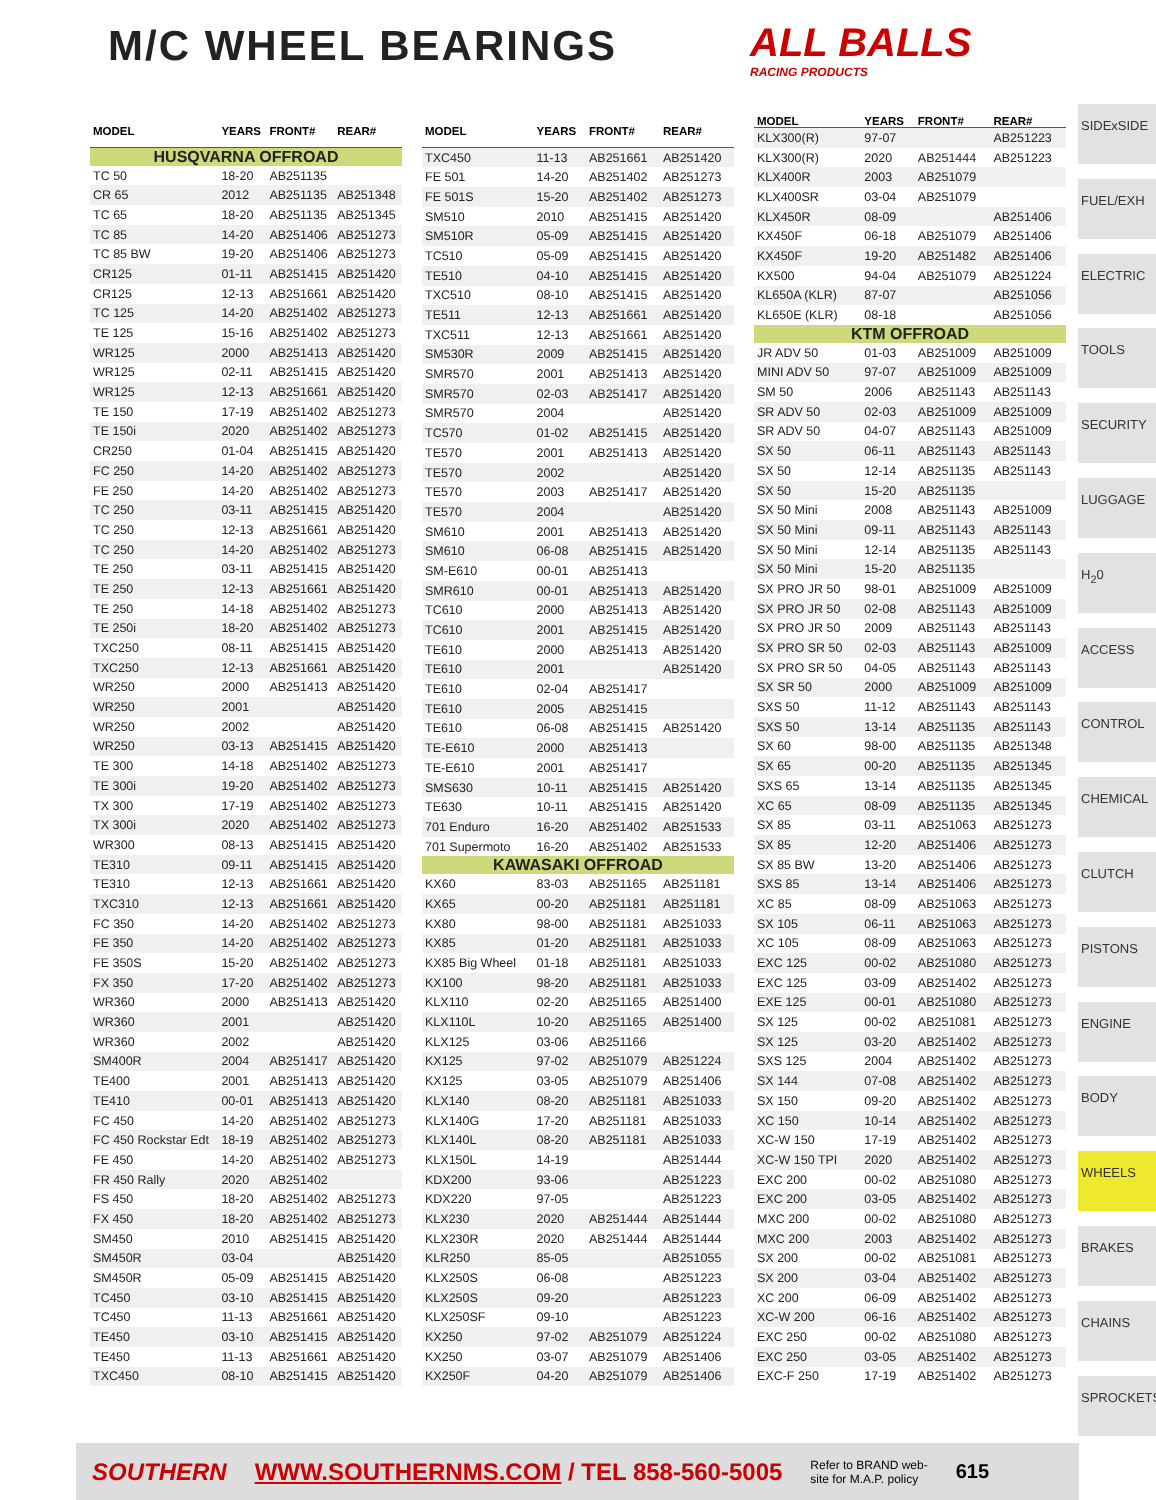M/C WHEEL BEARINGS
ALL BALLS
RACING PRODUCTS
| MODEL | YEARS | FRONT# | REAR# |
| --- | --- | --- | --- |
| HUSQVARNA OFFROAD | | | |
| TC 50 | 18-20 | AB251135 | |
| CR 65 | 2012 | AB251135 | AB251348 |
| TC 65 | 18-20 | AB251135 | AB251345 |
| TC 85 | 14-20 | AB251406 | AB251273 |
| TC 85 BW | 19-20 | AB251406 | AB251273 |
| CR125 | 01-11 | AB251415 | AB251420 |
| CR125 | 12-13 | AB251661 | AB251420 |
| TC 125 | 14-20 | AB251402 | AB251273 |
| TE 125 | 15-16 | AB251402 | AB251273 |
| WR125 | 2000 | AB251413 | AB251420 |
| WR125 | 02-11 | AB251415 | AB251420 |
| WR125 | 12-13 | AB251661 | AB251420 |
| TE 150 | 17-19 | AB251402 | AB251273 |
| TE 150i | 2020 | AB251402 | AB251273 |
| CR250 | 01-04 | AB251415 | AB251420 |
| FC 250 | 14-20 | AB251402 | AB251273 |
| FE 250 | 14-20 | AB251402 | AB251273 |
| TC 250 | 03-11 | AB251415 | AB251420 |
| TC 250 | 12-13 | AB251661 | AB251420 |
| TC 250 | 14-20 | AB251402 | AB251273 |
| TE 250 | 03-11 | AB251415 | AB251420 |
| TE 250 | 12-13 | AB251661 | AB251420 |
| TE 250 | 14-18 | AB251402 | AB251273 |
| TE 250i | 18-20 | AB251402 | AB251273 |
| TXC250 | 08-11 | AB251415 | AB251420 |
| TXC250 | 12-13 | AB251661 | AB251420 |
| WR250 | 2000 | AB251413 | AB251420 |
| WR250 | 2001 | | AB251420 |
| WR250 | 2002 | | AB251420 |
| WR250 | 03-13 | AB251415 | AB251420 |
| TE 300 | 14-18 | AB251402 | AB251273 |
| TE 300i | 19-20 | AB251402 | AB251273 |
| TX 300 | 17-19 | AB251402 | AB251273 |
| TX 300i | 2020 | AB251402 | AB251273 |
| WR300 | 08-13 | AB251415 | AB251420 |
| TE310 | 09-11 | AB251415 | AB251420 |
| TE310 | 12-13 | AB251661 | AB251420 |
| TXC310 | 12-13 | AB251661 | AB251420 |
| FC 350 | 14-20 | AB251402 | AB251273 |
| FE 350 | 14-20 | AB251402 | AB251273 |
| FE 350S | 15-20 | AB251402 | AB251273 |
| FX 350 | 17-20 | AB251402 | AB251273 |
| WR360 | 2000 | AB251413 | AB251420 |
| WR360 | 2001 | | AB251420 |
| WR360 | 2002 | | AB251420 |
| SM400R | 2004 | AB251417 | AB251420 |
| TE400 | 2001 | AB251413 | AB251420 |
| TE410 | 00-01 | AB251413 | AB251420 |
| FC 450 | 14-20 | AB251402 | AB251273 |
| FC 450 Rockstar Edt | 18-19 | AB251402 | AB251273 |
| FE 450 | 14-20 | AB251402 | AB251273 |
| FR 450 Rally | 2020 | AB251402 | |
| FS 450 | 18-20 | AB251402 | AB251273 |
| FX 450 | 18-20 | AB251402 | AB251273 |
| SM450 | 2010 | AB251415 | AB251420 |
| SM450R | 03-04 | | AB251420 |
| SM450R | 05-09 | AB251415 | AB251420 |
| TC450 | 03-10 | AB251415 | AB251420 |
| TC450 | 11-13 | AB251661 | AB251420 |
| TE450 | 03-10 | AB251415 | AB251420 |
| TE450 | 11-13 | AB251661 | AB251420 |
| TXC450 | 08-10 | AB251415 | AB251420 |
| MODEL | YEARS | FRONT# | REAR# |
| --- | --- | --- | --- |
| TXC450 | 11-13 | AB251661 | AB251420 |
| FE 501 | 14-20 | AB251402 | AB251273 |
| FE 501S | 15-20 | AB251402 | AB251273 |
| SM510 | 2010 | AB251415 | AB251420 |
| SM510R | 05-09 | AB251415 | AB251420 |
| TC510 | 05-09 | AB251415 | AB251420 |
| TE510 | 04-10 | AB251415 | AB251420 |
| TXC510 | 08-10 | AB251415 | AB251420 |
| TE511 | 12-13 | AB251661 | AB251420 |
| TXC511 | 12-13 | AB251661 | AB251420 |
| SM530R | 2009 | AB251415 | AB251420 |
| SMR570 | 2001 | AB251413 | AB251420 |
| SMR570 | 02-03 | AB251417 | AB251420 |
| SMR570 | 2004 | | AB251420 |
| TC570 | 01-02 | AB251415 | AB251420 |
| TE570 | 2001 | AB251413 | AB251420 |
| TE570 | 2002 | | AB251420 |
| TE570 | 2003 | AB251417 | AB251420 |
| TE570 | 2004 | | AB251420 |
| SM610 | 2001 | AB251413 | AB251420 |
| SM610 | 06-08 | AB251415 | AB251420 |
| SM-E610 | 00-01 | AB251413 | |
| SMR610 | 00-01 | AB251413 | AB251420 |
| TC610 | 2000 | AB251413 | AB251420 |
| TC610 | 2001 | AB251415 | AB251420 |
| TE610 | 2000 | AB251413 | AB251420 |
| TE610 | 2001 | | AB251420 |
| TE610 | 02-04 | AB251417 | |
| TE610 | 2005 | AB251415 | |
| TE610 | 06-08 | AB251415 | AB251420 |
| TE-E610 | 2000 | AB251413 | |
| TE-E610 | 2001 | AB251417 | |
| SMS630 | 10-11 | AB251415 | AB251420 |
| TE630 | 10-11 | AB251415 | AB251420 |
| 701 Enduro | 16-20 | AB251402 | AB251533 |
| 701 Supermoto | 16-20 | AB251402 | AB251533 |
| KAWASAKI OFFROAD | | | |
| KX60 | 83-03 | AB251165 | AB251181 |
| KX65 | 00-20 | AB251181 | AB251181 |
| KX80 | 98-00 | AB251181 | AB251033 |
| KX85 | 01-20 | AB251181 | AB251033 |
| KX85 Big Wheel | 01-18 | AB251181 | AB251033 |
| KX100 | 98-20 | AB251181 | AB251033 |
| KLX110 | 02-20 | AB251165 | AB251400 |
| KLX110L | 10-20 | AB251165 | AB251400 |
| KLX125 | 03-06 | AB251166 | |
| KX125 | 97-02 | AB251079 | AB251224 |
| KX125 | 03-05 | AB251079 | AB251406 |
| KLX140 | 08-20 | AB251181 | AB251033 |
| KLX140G | 17-20 | AB251181 | AB251033 |
| KLX140L | 08-20 | AB251181 | AB251033 |
| KLX150L | 14-19 | | AB251444 |
| KDX200 | 93-06 | | AB251223 |
| KDX220 | 97-05 | | AB251223 |
| KLX230 | 2020 | AB251444 | AB251444 |
| KLX230R | 2020 | AB251444 | AB251444 |
| KLR250 | 85-05 | | AB251055 |
| KLX250S | 06-08 | | AB251223 |
| KLX250S | 09-20 | | AB251223 |
| KLX250SF | 09-10 | | AB251223 |
| KX250 | 97-02 | AB251079 | AB251224 |
| KX250 | 03-07 | AB251079 | AB251406 |
| KX250F | 04-20 | AB251079 | AB251406 |
| MODEL | YEARS | FRONT# | REAR# |
| --- | --- | --- | --- |
| KLX300(R) | 97-07 | | AB251223 |
| KLX300(R) | 2020 | AB251444 | AB251223 |
| KLX400R | 2003 | AB251079 | |
| KLX400SR | 03-04 | AB251079 | |
| KLX450R | 08-09 | | AB251406 |
| KX450F | 06-18 | AB251079 | AB251406 |
| KX450F | 19-20 | AB251482 | AB251406 |
| KX500 | 94-04 | AB251079 | AB251224 |
| KL650A (KLR) | 87-07 | | AB251056 |
| KL650E (KLR) | 08-18 | | AB251056 |
| KTM OFFROAD | | | |
| JR ADV 50 | 01-03 | AB251009 | AB251009 |
| MINI ADV 50 | 97-07 | AB251009 | AB251009 |
| SM 50 | 2006 | AB251143 | AB251143 |
| SR ADV 50 | 02-03 | AB251009 | AB251009 |
| SR ADV 50 | 04-07 | AB251143 | AB251009 |
| SX 50 | 06-11 | AB251143 | AB251143 |
| SX 50 | 12-14 | AB251135 | AB251143 |
| SX 50 | 15-20 | AB251135 | |
| SX 50 Mini | 2008 | AB251143 | AB251009 |
| SX 50 Mini | 09-11 | AB251143 | AB251143 |
| SX 50 Mini | 12-14 | AB251135 | AB251143 |
| SX 50 Mini | 15-20 | AB251135 | |
| SX PRO JR 50 | 98-01 | AB251009 | AB251009 |
| SX PRO JR 50 | 02-08 | AB251143 | AB251009 |
| SX PRO JR 50 | 2009 | AB251143 | AB251143 |
| SX PRO SR 50 | 02-03 | AB251143 | AB251009 |
| SX PRO SR 50 | 04-05 | AB251143 | AB251143 |
| SX SR 50 | 2000 | AB251009 | AB251009 |
| SXS 50 | 11-12 | AB251143 | AB251143 |
| SXS 50 | 13-14 | AB251135 | AB251143 |
| SX 60 | 98-00 | AB251135 | AB251348 |
| SX 65 | 00-20 | AB251135 | AB251345 |
| SXS 65 | 13-14 | AB251135 | AB251345 |
| XC 65 | 08-09 | AB251135 | AB251345 |
| SX 85 | 03-11 | AB251063 | AB251273 |
| SX 85 | 12-20 | AB251406 | AB251273 |
| SX 85 BW | 13-20 | AB251406 | AB251273 |
| SXS 85 | 13-14 | AB251406 | AB251273 |
| XC 85 | 08-09 | AB251063 | AB251273 |
| SX 105 | 06-11 | AB251063 | AB251273 |
| XC 105 | 08-09 | AB251063 | AB251273 |
| EXC 125 | 00-02 | AB251080 | AB251273 |
| EXC 125 | 03-09 | AB251402 | AB251273 |
| EXE 125 | 00-01 | AB251080 | AB251273 |
| SX 125 | 00-02 | AB251081 | AB251273 |
| SX 125 | 03-20 | AB251402 | AB251273 |
| SXS 125 | 2004 | AB251402 | AB251273 |
| SX 144 | 07-08 | AB251402 | AB251273 |
| SX 150 | 09-20 | AB251402 | AB251273 |
| XC 150 | 10-14 | AB251402 | AB251273 |
| XC-W 150 | 17-19 | AB251402 | AB251273 |
| XC-W 150 TPI | 2020 | AB251402 | AB251273 |
| EXC 200 | 00-02 | AB251080 | AB251273 |
| EXC 200 | 03-05 | AB251402 | AB251273 |
| MXC 200 | 00-02 | AB251080 | AB251273 |
| MXC 200 | 2003 | AB251402 | AB251273 |
| SX 200 | 00-02 | AB251081 | AB251273 |
| SX 200 | 03-04 | AB251402 | AB251273 |
| XC 200 | 06-09 | AB251402 | AB251273 |
| XC-W 200 | 06-16 | AB251402 | AB251273 |
| EXC 250 | 00-02 | AB251080 | AB251273 |
| EXC 250 | 03-05 | AB251402 | AB251273 |
| EXC-F 250 | 17-19 | AB251402 | AB251273 |
SIDExSIDE
FUEL/EXH
ELECTRIC
TOOLS
SECURITY
LUGGAGE
H<sub>2</sub>0
ACCESS
CONTROL
CHEMICAL
CLUTCH
PISTONS
ENGINE
BODY
WHEELS
BRAKES
CHAINS
SPROCKETS
SOUTHERN WWW.SOUTHERNMS.COM / TEL 858-560-5005 Refer to BRAND web-
site for M.A.P. policy 615